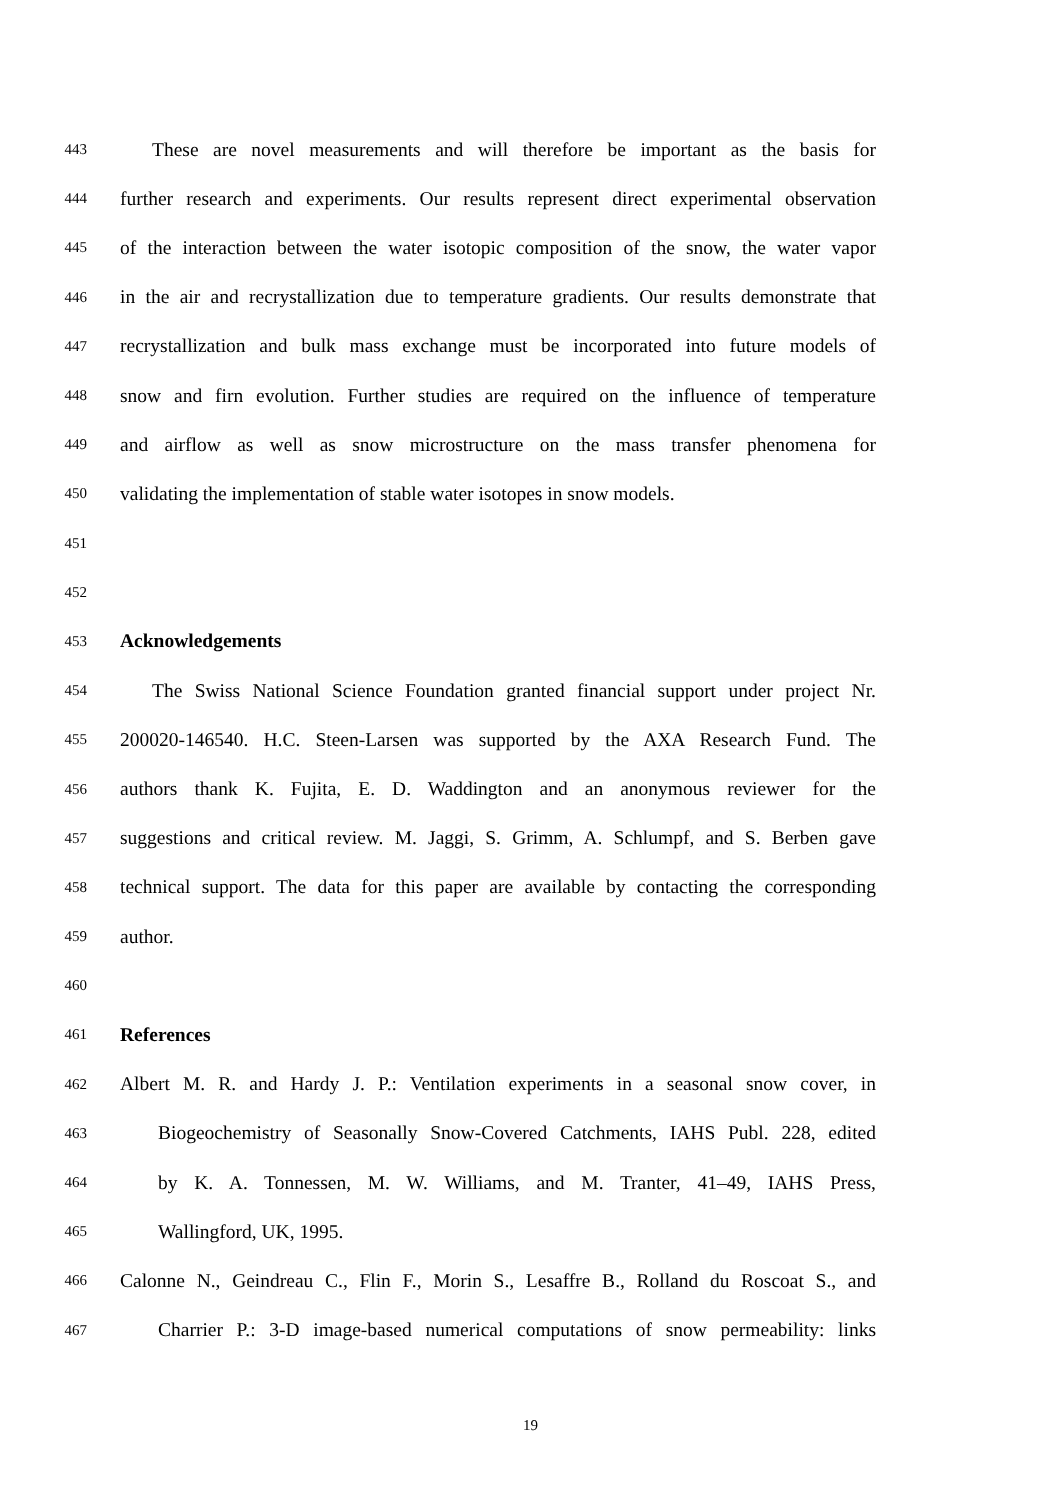443 These are novel measurements and will therefore be important as the basis for
444 further research and experiments. Our results represent direct experimental observation
445 of the interaction between the water isotopic composition of the snow, the water vapor
446 in the air and recrystallization due to temperature gradients. Our results demonstrate that
447 recrystallization and bulk mass exchange must be incorporated into future models of
448 snow and firn evolution. Further studies are required on the influence of temperature
449 and airflow as well as snow microstructure on the mass transfer phenomena for
450 validating the implementation of stable water isotopes in snow models.
451
452
453 Acknowledgements
454 The Swiss National Science Foundation granted financial support under project Nr.
455 200020-146540. H.C. Steen-Larsen was supported by the AXA Research Fund. The
456 authors thank K. Fujita, E. D. Waddington and an anonymous reviewer for the
457 suggestions and critical review. M. Jaggi, S. Grimm, A. Schlumpf, and S. Berben gave
458 technical support. The data for this paper are available by contacting the corresponding
459 author.
460
461 References
462 Albert M. R. and Hardy J. P.: Ventilation experiments in a seasonal snow cover, in
463 Biogeochemistry of Seasonally Snow-Covered Catchments, IAHS Publ. 228, edited
464 by K. A. Tonnessen, M. W. Williams, and M. Tranter, 41–49, IAHS Press,
465 Wallingford, UK, 1995.
466 Calonne N., Geindreau C., Flin F., Morin S., Lesaffre B., Rolland du Roscoat S., and
467 Charrier P.: 3-D image-based numerical computations of snow permeability: links
19